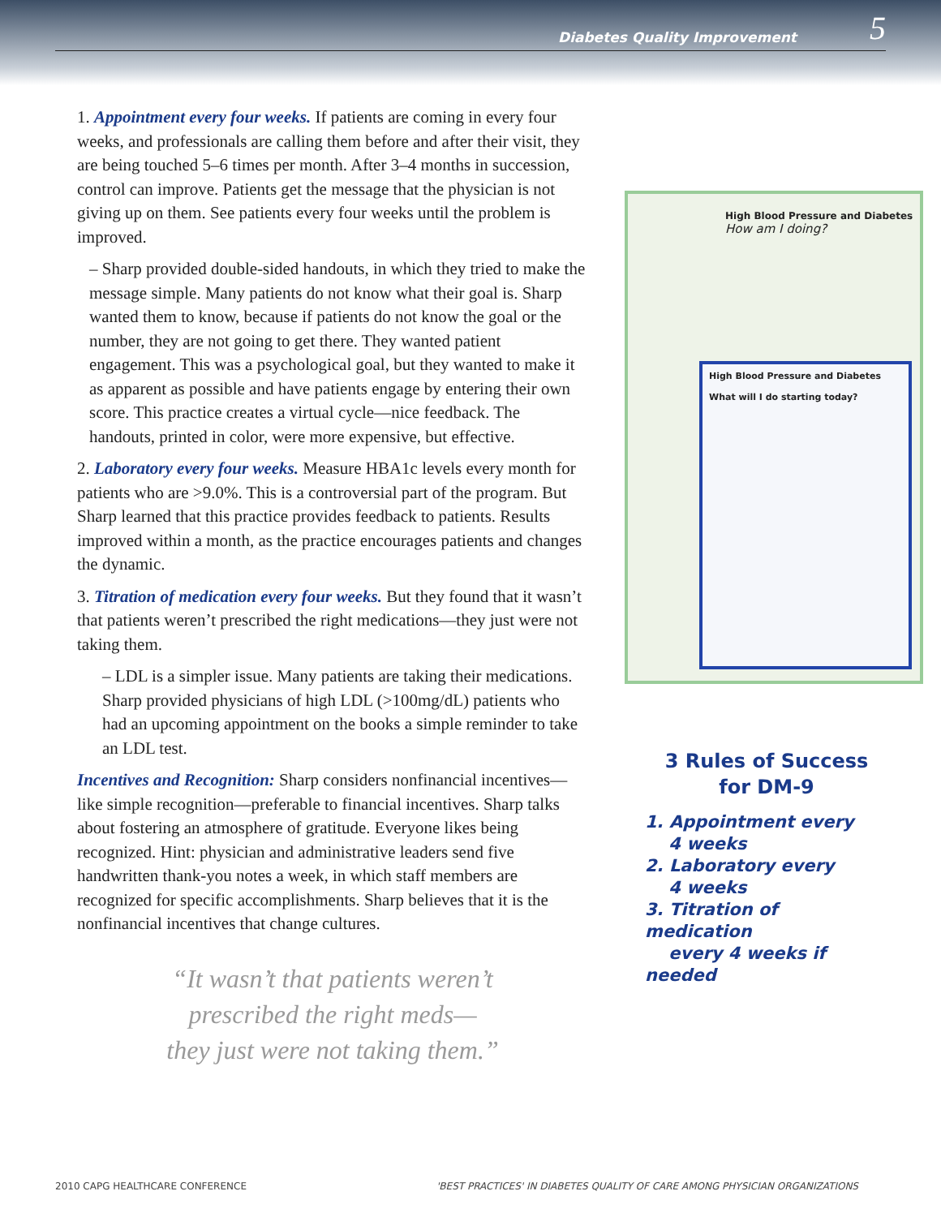Diabetes Quality Improvement 5
1. Appointment every four weeks. If patients are coming in every four weeks, and professionals are calling them before and after their visit, they are being touched 5–6 times per month. After 3–4 months in succession, control can improve. Patients get the message that the physician is not giving up on them. See patients every four weeks until the problem is improved.
– Sharp provided double-sided handouts, in which they tried to make the message simple. Many patients do not know what their goal is. Sharp wanted them to know, because if patients do not know the goal or the number, they are not going to get there. They wanted patient engagement. This was a psychological goal, but they wanted to make it as apparent as possible and have patients engage by entering their own score. This practice creates a virtual cycle—nice feedback. The handouts, printed in color, were more expensive, but effective.
2. Laboratory every four weeks. Measure HBA1c levels every month for patients who are >9.0%. This is a controversial part of the program. But Sharp learned that this practice provides feedback to patients. Results improved within a month, as the practice encourages patients and changes the dynamic.
3. Titration of medication every four weeks. But they found that it wasn’t that patients weren’t prescribed the right medications—they just were not taking them.
– LDL is a simpler issue. Many patients are taking their medications. Sharp provided physicians of high LDL (>100mg/dL) patients who had an upcoming appointment on the books a simple reminder to take an LDL test.
Incentives and Recognition: Sharp considers nonfinancial incentives—like simple recognition—preferable to financial incentives. Sharp talks about fostering an atmosphere of gratitude. Everyone likes being recognized. Hint: physician and administrative leaders send five handwritten thank-you notes a week, in which staff members are recognized for specific accomplishments. Sharp believes that it is the nonfinancial incentives that change cultures.
“It wasn’t that patients weren’t
prescribed the right meds—
they just were not taking them.”
High Blood Pressure and Diabetes
How am I doing?
High Blood Pressure and Diabetes
What will I do starting today?
3 Rules of Success
for DM-9
1. Appointment every
4 weeks
2. Laboratory every
4 weeks
3. Titration of medication
every 4 weeks if needed
2010 CAPG HEALTHCARE CONFERENCE 'BEST PRACTICES' IN DIABETES QUALITY OF CARE AMONG PHYSICIAN ORGANIZATIONS